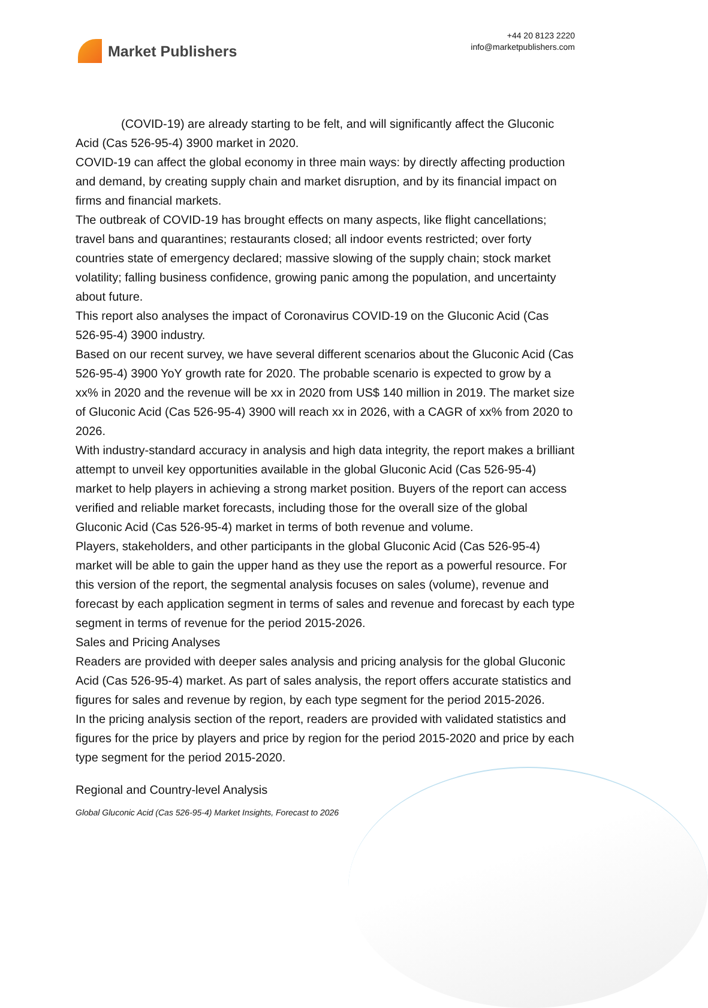Market Publishers
+44 20 8123 2220
info@marketpublishers.com
(COVID-19) are already starting to be felt, and will significantly affect the Gluconic Acid (Cas 526-95-4) 3900 market in 2020.
COVID-19 can affect the global economy in three main ways: by directly affecting production and demand, by creating supply chain and market disruption, and by its financial impact on firms and financial markets.
The outbreak of COVID-19 has brought effects on many aspects, like flight cancellations; travel bans and quarantines; restaurants closed; all indoor events restricted; over forty countries state of emergency declared; massive slowing of the supply chain; stock market volatility; falling business confidence, growing panic among the population, and uncertainty about future.
This report also analyses the impact of Coronavirus COVID-19 on the Gluconic Acid (Cas 526-95-4) 3900 industry.
Based on our recent survey, we have several different scenarios about the Gluconic Acid (Cas 526-95-4) 3900 YoY growth rate for 2020. The probable scenario is expected to grow by a xx% in 2020 and the revenue will be xx in 2020 from US$ 140 million in 2019. The market size of Gluconic Acid (Cas 526-95-4) 3900 will reach xx in 2026, with a CAGR of xx% from 2020 to 2026.
With industry-standard accuracy in analysis and high data integrity, the report makes a brilliant attempt to unveil key opportunities available in the global Gluconic Acid (Cas 526-95-4) market to help players in achieving a strong market position. Buyers of the report can access verified and reliable market forecasts, including those for the overall size of the global Gluconic Acid (Cas 526-95-4) market in terms of both revenue and volume.
Players, stakeholders, and other participants in the global Gluconic Acid (Cas 526-95-4) market will be able to gain the upper hand as they use the report as a powerful resource. For this version of the report, the segmental analysis focuses on sales (volume), revenue and forecast by each application segment in terms of sales and revenue and forecast by each type segment in terms of revenue for the period 2015-2026.
Sales and Pricing Analyses
Readers are provided with deeper sales analysis and pricing analysis for the global Gluconic Acid (Cas 526-95-4) market. As part of sales analysis, the report offers accurate statistics and figures for sales and revenue by region, by each type segment for the period 2015-2026.
In the pricing analysis section of the report, readers are provided with validated statistics and figures for the price by players and price by region for the period 2015-2020 and price by each type segment for the period 2015-2020.
Regional and Country-level Analysis
Global Gluconic Acid (Cas 526-95-4) Market Insights, Forecast to 2026